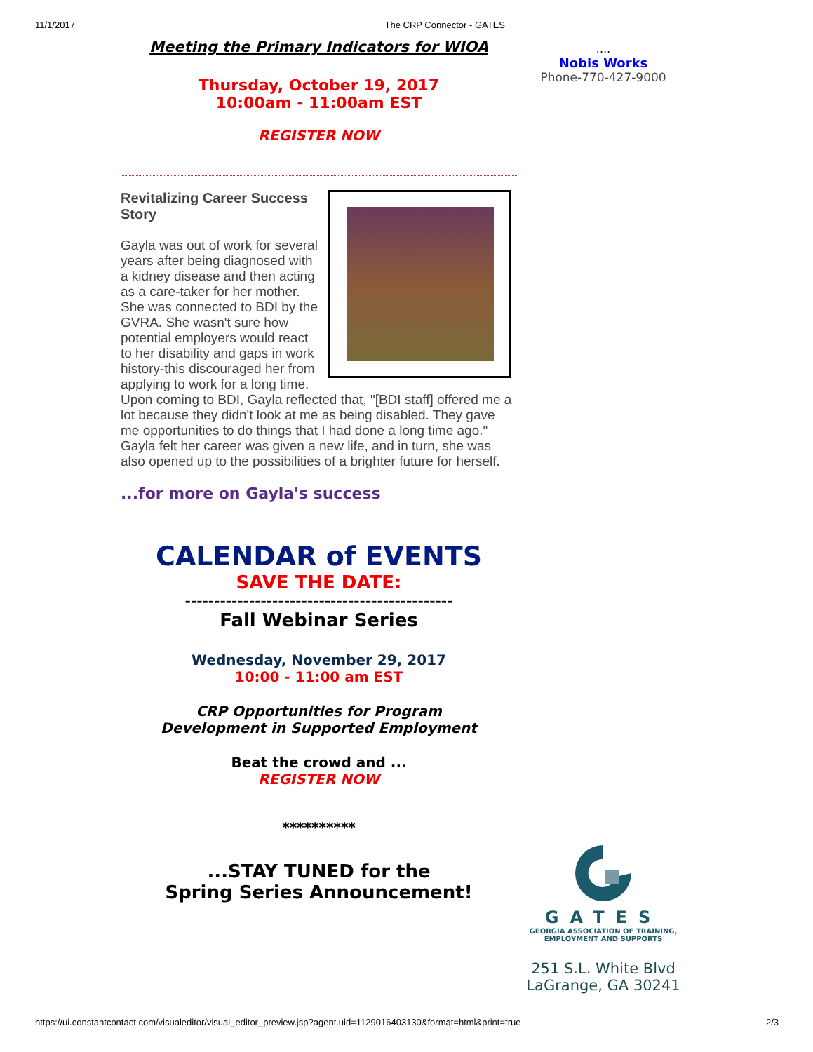11/1/2017 The CRP Connector - GATES
Meeting the Primary Indicators for WIOA
Thursday, October 19, 2017
10:00am - 11:00am EST
REGISTER NOW
Revitalizing Career Success Story
Gayla was out of work for several years after being diagnosed with a kidney disease and then acting as a care-taker for her mother. She was connected to BDI by the GVRA. She wasn't sure how potential employers would react to her disability and gaps in work history-this discouraged her from applying to work for a long time. Upon coming to BDI, Gayla reflected that, "[BDI staff] offered me a lot because they didn't look at me as being disabled. They gave me opportunities to do things that I had done a long time ago." Gayla felt her career was given a new life, and in turn, she was also opened up to the possibilities of a brighter future for herself.
...for more on Gayla's success
CALENDAR of EVENTS
SAVE THE DATE:
----------------------------------------------
Fall Webinar Series
Wednesday, November 29, 2017
10:00 - 11:00 am EST
CRP Opportunities for Program
Development in Supported Employment
Beat the crowd and ...
REGISTER NOW
**********
...STAY TUNED for the
Spring Series Announcement!
....
Nobis Works
Phone-770-427-9000
GATES
GEORGIA ASSOCIATION OF TRAINING,
EMPLOYMENT AND SUPPORTS
251 S.L. White Blvd
LaGrange, GA 30241
https://ui.constantcontact.com/visualeditor/visual_editor_preview.jsp?agent.uid=1129016403130&format=html&print=true 2/3